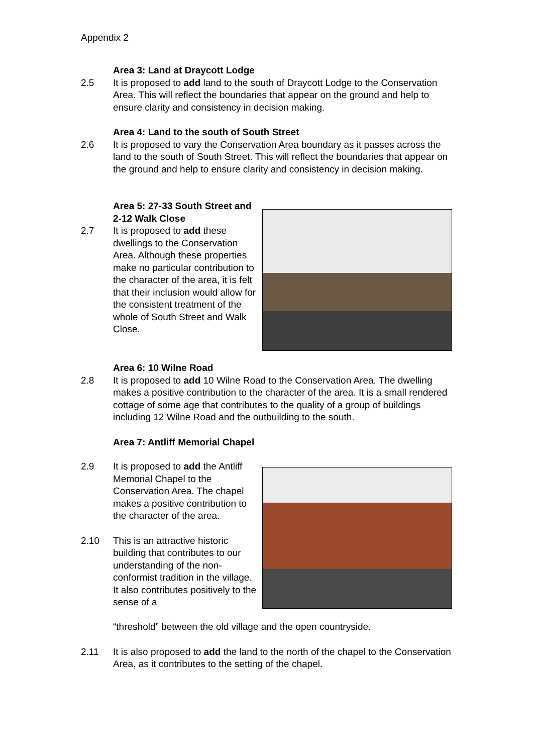Appendix 2
Area 3: Land at Draycott Lodge
2.5 It is proposed to add land to the south of Draycott Lodge to the Conservation Area. This will reflect the boundaries that appear on the ground and help to ensure clarity and consistency in decision making.
Area 4: Land to the south of South Street
2.6 It is proposed to vary the Conservation Area boundary as it passes across the land to the south of South Street. This will reflect the boundaries that appear on the ground and help to ensure clarity and consistency in decision making.
Area 5: 27-33 South Street and 2-12 Walk Close
2.7 It is proposed to add these dwellings to the Conservation Area. Although these properties make no particular contribution to the character of the area, it is felt that their inclusion would allow for the consistent treatment of the whole of South Street and Walk Close.
Area 6: 10 Wilne Road
2.8 It is proposed to add 10 Wilne Road to the Conservation Area. The dwelling makes a positive contribution to the character of the area. It is a small rendered cottage of some age that contributes to the quality of a group of buildings including 12 Wilne Road and the outbuilding to the south.
Area 7: Antliff Memorial Chapel
2.9 It is proposed to add the Antliff Memorial Chapel to the Conservation Area. The chapel makes a positive contribution to the character of the area.
2.10 This is an attractive historic building that contributes to our understanding of the non-conformist tradition in the village. It also contributes positively to the sense of a
“threshold” between the old village and the open countryside.
2.11 It is also proposed to add the land to the north of the chapel to the Conservation Area, as it contributes to the setting of the chapel.